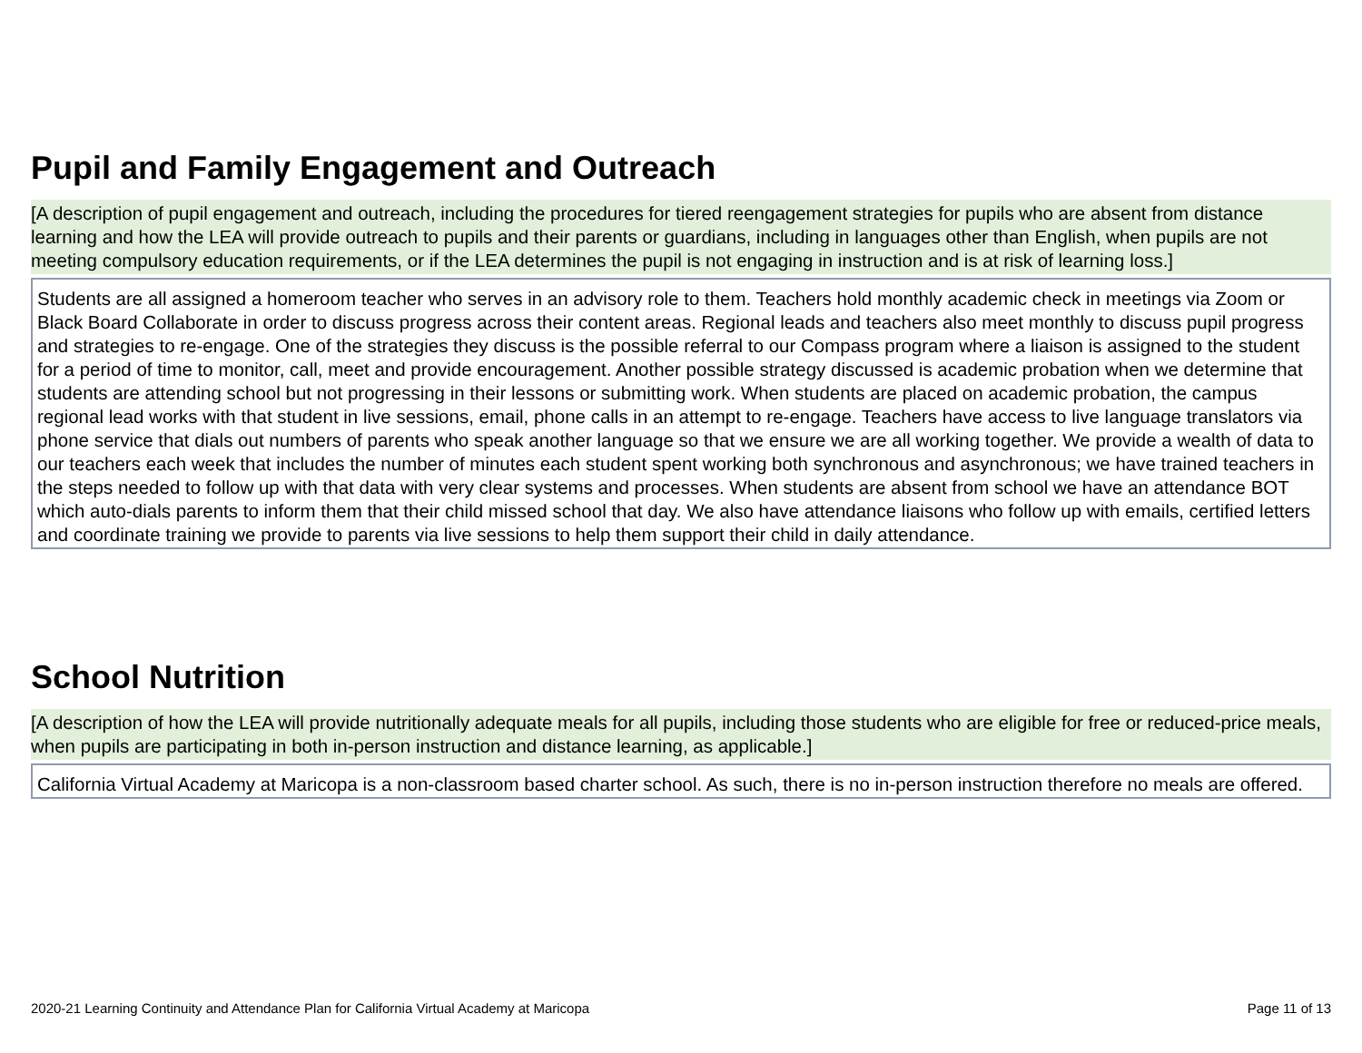Pupil and Family Engagement and Outreach
[A description of pupil engagement and outreach, including the procedures for tiered reengagement strategies for pupils who are absent from distance learning and how the LEA will provide outreach to pupils and their parents or guardians, including in languages other than English, when pupils are not meeting compulsory education requirements, or if the LEA determines the pupil is not engaging in instruction and is at risk of learning loss.]
Students are all assigned a homeroom teacher who serves in an advisory role to them. Teachers hold monthly academic check in meetings via Zoom or Black Board Collaborate in order to discuss progress across their content areas. Regional leads and teachers also meet monthly to discuss pupil progress and strategies to re-engage. One of the strategies they discuss is the possible referral to our Compass program where a liaison is assigned to the student for a period of time to monitor, call, meet and provide encouragement. Another possible strategy discussed is academic probation when we determine that students are attending school but not progressing in their lessons or submitting work. When students are placed on academic probation, the campus regional lead works with that student in live sessions, email, phone calls in an attempt to re-engage. Teachers have access to live language translators via phone service that dials out numbers of parents who speak another language so that we ensure we are all working together. We provide a wealth of data to our teachers each week that includes the number of minutes each student spent working both synchronous and asynchronous; we have trained teachers in the steps needed to follow up with that data with very clear systems and processes. When students are absent from school we have an attendance BOT which auto-dials parents to inform them that their child missed school that day. We also have attendance liaisons who follow up with emails, certified letters and coordinate training we provide to parents via live sessions to help them support their child in daily attendance.
School Nutrition
[A description of how the LEA will provide nutritionally adequate meals for all pupils, including those students who are eligible for free or reduced-price meals, when pupils are participating in both in-person instruction and distance learning, as applicable.]
California Virtual Academy at Maricopa is a non-classroom based charter school. As such, there is no in-person instruction therefore no meals are offered.
2020-21 Learning Continuity and Attendance Plan for California Virtual Academy at Maricopa Page 11 of 13